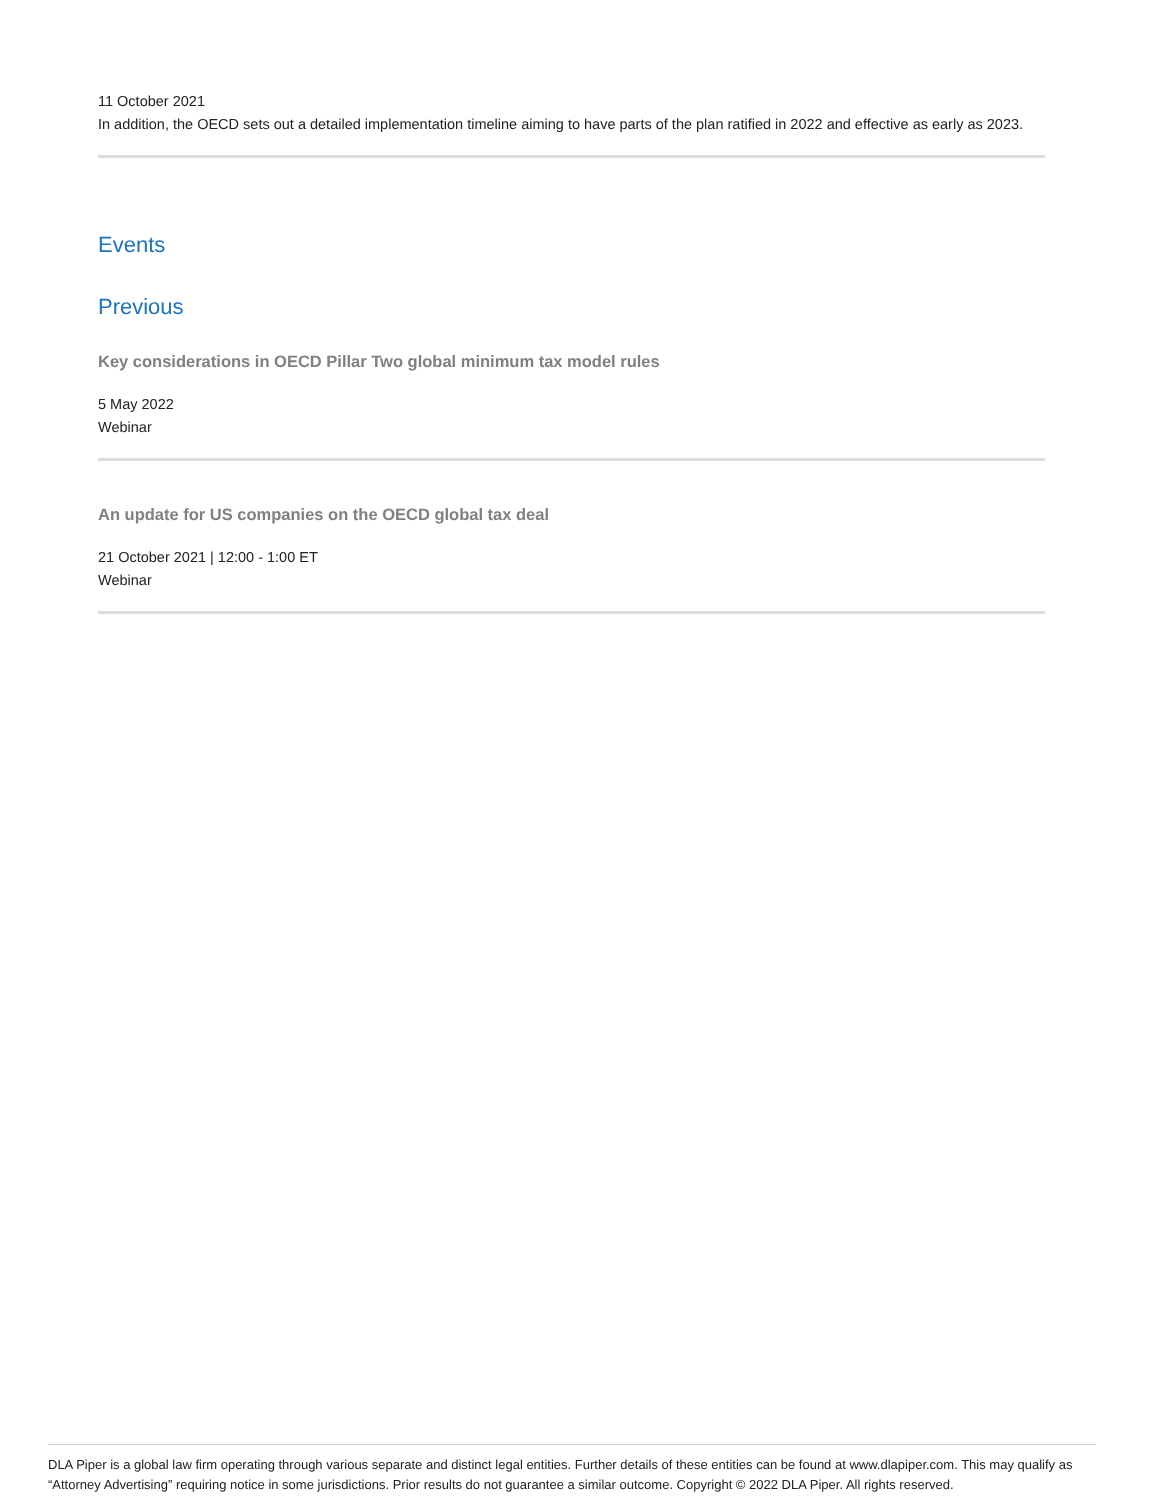11 October 2021
In addition, the OECD sets out a detailed implementation timeline aiming to have parts of the plan ratified in 2022 and effective as early as 2023.
Events
Previous
Key considerations in OECD Pillar Two global minimum tax model rules
5 May 2022
Webinar
An update for US companies on the OECD global tax deal
21 October 2021 | 12:00 - 1:00 ET
Webinar
DLA Piper is a global law firm operating through various separate and distinct legal entities. Further details of these entities can be found at www.dlapiper.com. This may qualify as “Attorney Advertising” requiring notice in some jurisdictions. Prior results do not guarantee a similar outcome. Copyright © 2022 DLA Piper. All rights reserved.